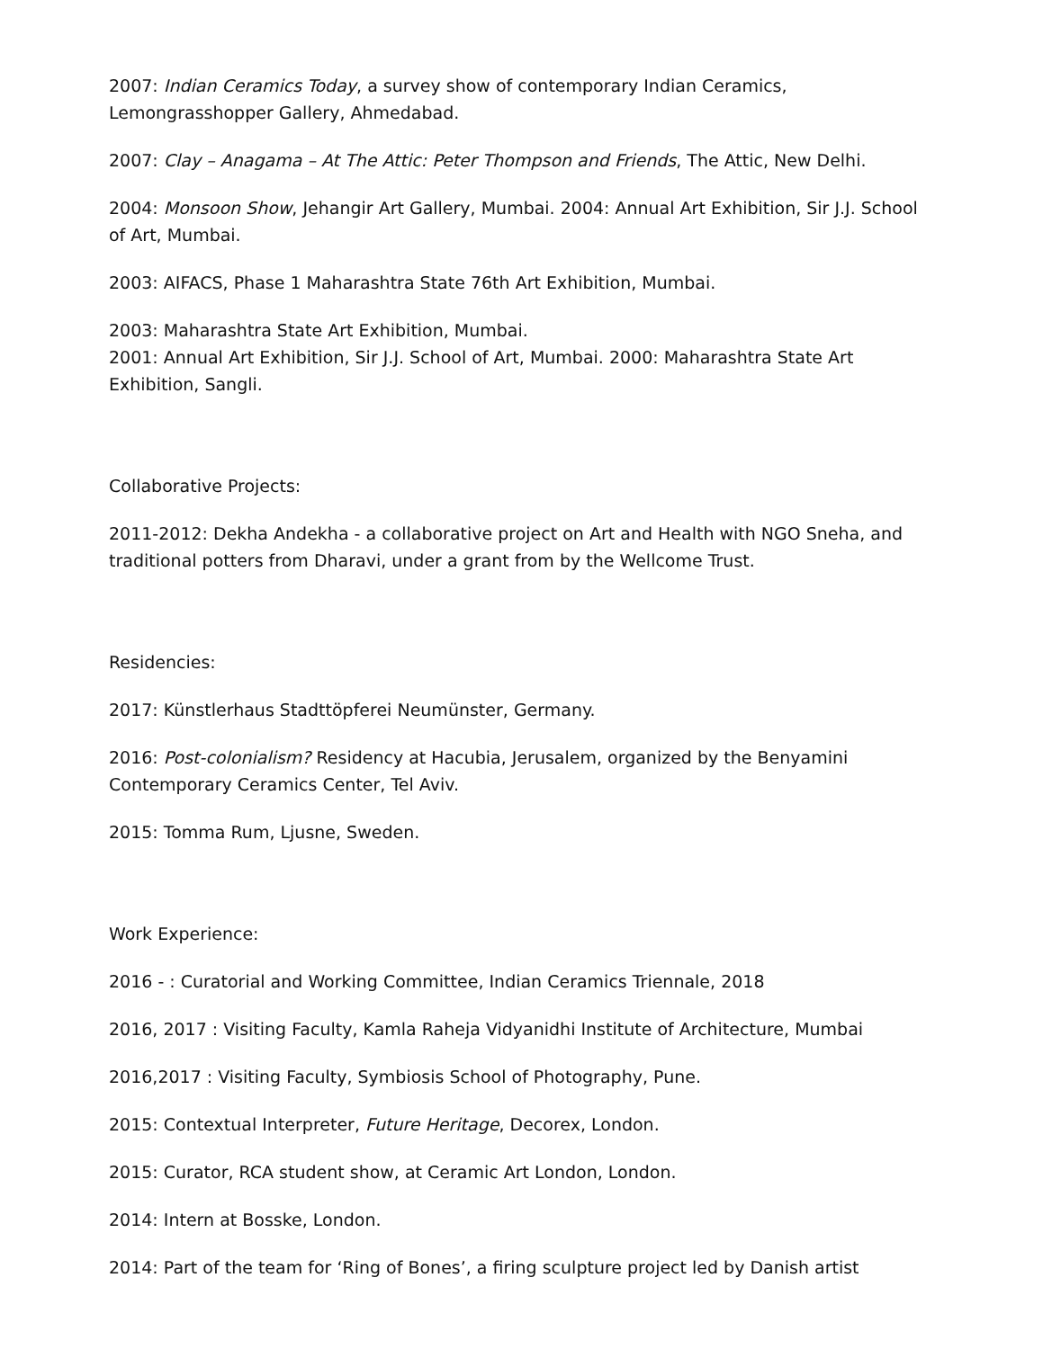2007: Indian Ceramics Today, a survey show of contemporary Indian Ceramics, Lemongrasshopper Gallery, Ahmedabad.
2007: Clay – Anagama – At The Attic: Peter Thompson and Friends, The Attic, New Delhi.
2004: Monsoon Show, Jehangir Art Gallery, Mumbai. 2004: Annual Art Exhibition, Sir J.J. School of Art, Mumbai.
2003: AIFACS, Phase 1 Maharashtra State 76th Art Exhibition, Mumbai.
2003: Maharashtra State Art Exhibition, Mumbai.
2001: Annual Art Exhibition, Sir J.J. School of Art, Mumbai. 2000: Maharashtra State Art Exhibition, Sangli.
Collaborative Projects:
2011-2012: Dekha Andekha - a collaborative project on Art and Health with NGO Sneha, and traditional potters from Dharavi, under a grant from by the Wellcome Trust.
Residencies:
2017: Künstlerhaus Stadttöpferei Neumünster, Germany.
2016: Post-colonialism? Residency at Hacubia, Jerusalem, organized by the Benyamini Contemporary Ceramics Center, Tel Aviv.
2015: Tomma Rum, Ljusne, Sweden.
Work Experience:
2016 - : Curatorial and Working Committee, Indian Ceramics Triennale, 2018
2016, 2017 : Visiting Faculty, Kamla Raheja Vidyanidhi Institute of Architecture, Mumbai
2016,2017 : Visiting Faculty, Symbiosis School of Photography, Pune.
2015: Contextual Interpreter, Future Heritage, Decorex, London.
2015: Curator, RCA student show, at Ceramic Art London, London.
2014: Intern at Bosske, London.
2014: Part of the team for ‘Ring of Bones’, a firing sculpture project led by Danish artist